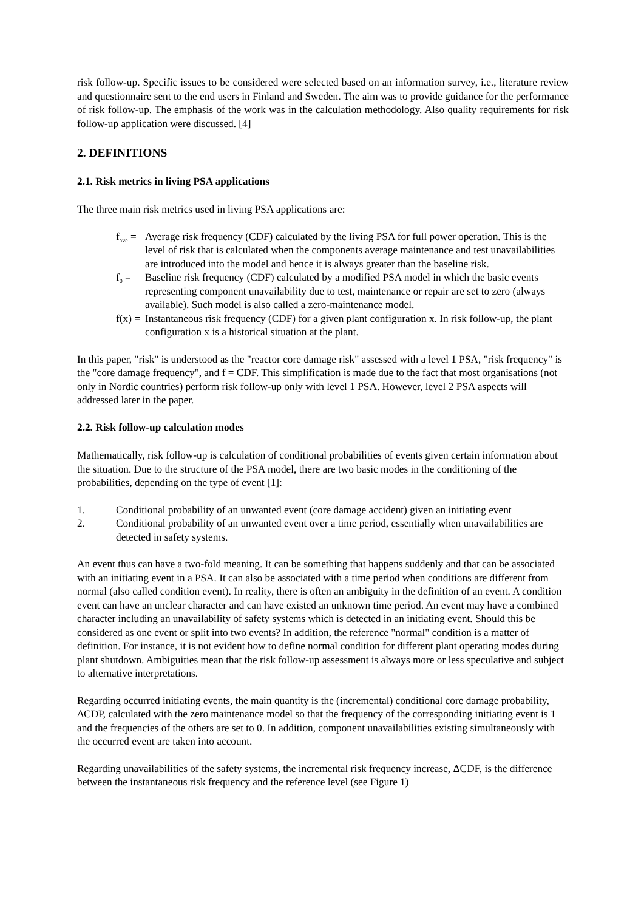risk follow-up. Specific issues to be considered were selected based on an information survey, i.e., literature review and questionnaire sent to the end users in Finland and Sweden. The aim was to provide guidance for the performance of risk follow-up. The emphasis of the work was in the calculation methodology. Also quality requirements for risk follow-up application were discussed. [4]
2. DEFINITIONS
2.1. Risk metrics in living PSA applications
The three main risk metrics used in living PSA applications are:
f<sub>ave</sub> = Average risk frequency (CDF) calculated by the living PSA for full power operation. This is the level of risk that is calculated when the components average maintenance and test unavailabilities are introduced into the model and hence it is always greater than the baseline risk.
f<sub>0</sub> = Baseline risk frequency (CDF) calculated by a modified PSA model in which the basic events representing component unavailability due to test, maintenance or repair are set to zero (always available). Such model is also called a zero-maintenance model.
f(x) = Instantaneous risk frequency (CDF) for a given plant configuration x. In risk follow-up, the plant configuration x is a historical situation at the plant.
In this paper, "risk" is understood as the "reactor core damage risk" assessed with a level 1 PSA, "risk frequency" is the "core damage frequency", and f = CDF. This simplification is made due to the fact that most organisations (not only in Nordic countries) perform risk follow-up only with level 1 PSA. However, level 2 PSA aspects will addressed later in the paper.
2.2. Risk follow-up calculation modes
Mathematically, risk follow-up is calculation of conditional probabilities of events given certain information about the situation. Due to the structure of the PSA model, there are two basic modes in the conditioning of the probabilities, depending on the type of event [1]:
1. Conditional probability of an unwanted event (core damage accident) given an initiating event
2. Conditional probability of an unwanted event over a time period, essentially when unavailabilities are detected in safety systems.
An event thus can have a two-fold meaning. It can be something that happens suddenly and that can be associated with an initiating event in a PSA. It can also be associated with a time period when conditions are different from normal (also called condition event). In reality, there is often an ambiguity in the definition of an event. A condition event can have an unclear character and can have existed an unknown time period. An event may have a combined character including an unavailability of safety systems which is detected in an initiating event. Should this be considered as one event or split into two events? In addition, the reference "normal" condition is a matter of definition. For instance, it is not evident how to define normal condition for different plant operating modes during plant shutdown. Ambiguities mean that the risk follow-up assessment is always more or less speculative and subject to alternative interpretations.
Regarding occurred initiating events, the main quantity is the (incremental) conditional core damage probability, ΔCDP, calculated with the zero maintenance model so that the frequency of the corresponding initiating event is 1 and the frequencies of the others are set to 0. In addition, component unavailabilities existing simultaneously with the occurred event are taken into account.
Regarding unavailabilities of the safety systems, the incremental risk frequency increase, ΔCDF, is the difference between the instantaneous risk frequency and the reference level (see Figure 1)